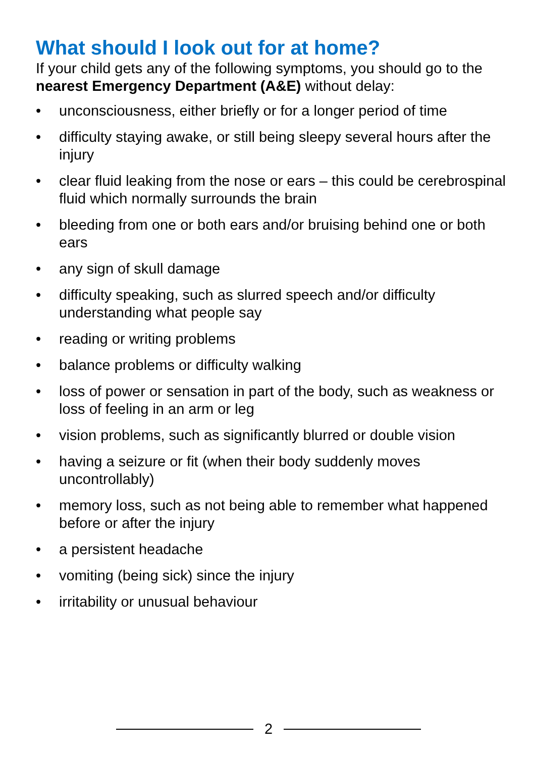What should I look out for at home?
If your child gets any of the following symptoms, you should go to the nearest Emergency Department (A&E) without delay:
• unconsciousness, either briefly or for a longer period of time
• difficulty staying awake, or still being sleepy several hours after the injury
• clear fluid leaking from the nose or ears – this could be cerebrospinal fluid which normally surrounds the brain
• bleeding from one or both ears and/or bruising behind one or both ears
• any sign of skull damage
• difficulty speaking, such as slurred speech and/or difficulty understanding what people say
• reading or writing problems
• balance problems or difficulty walking
• loss of power or sensation in part of the body, such as weakness or loss of feeling in an arm or leg
• vision problems, such as significantly blurred or double vision
• having a seizure or fit (when their body suddenly moves uncontrollably)
• memory loss, such as not being able to remember what happened before or after the injury
• a persistent headache
• vomiting (being sick) since the injury
• irritability or unusual behaviour
2